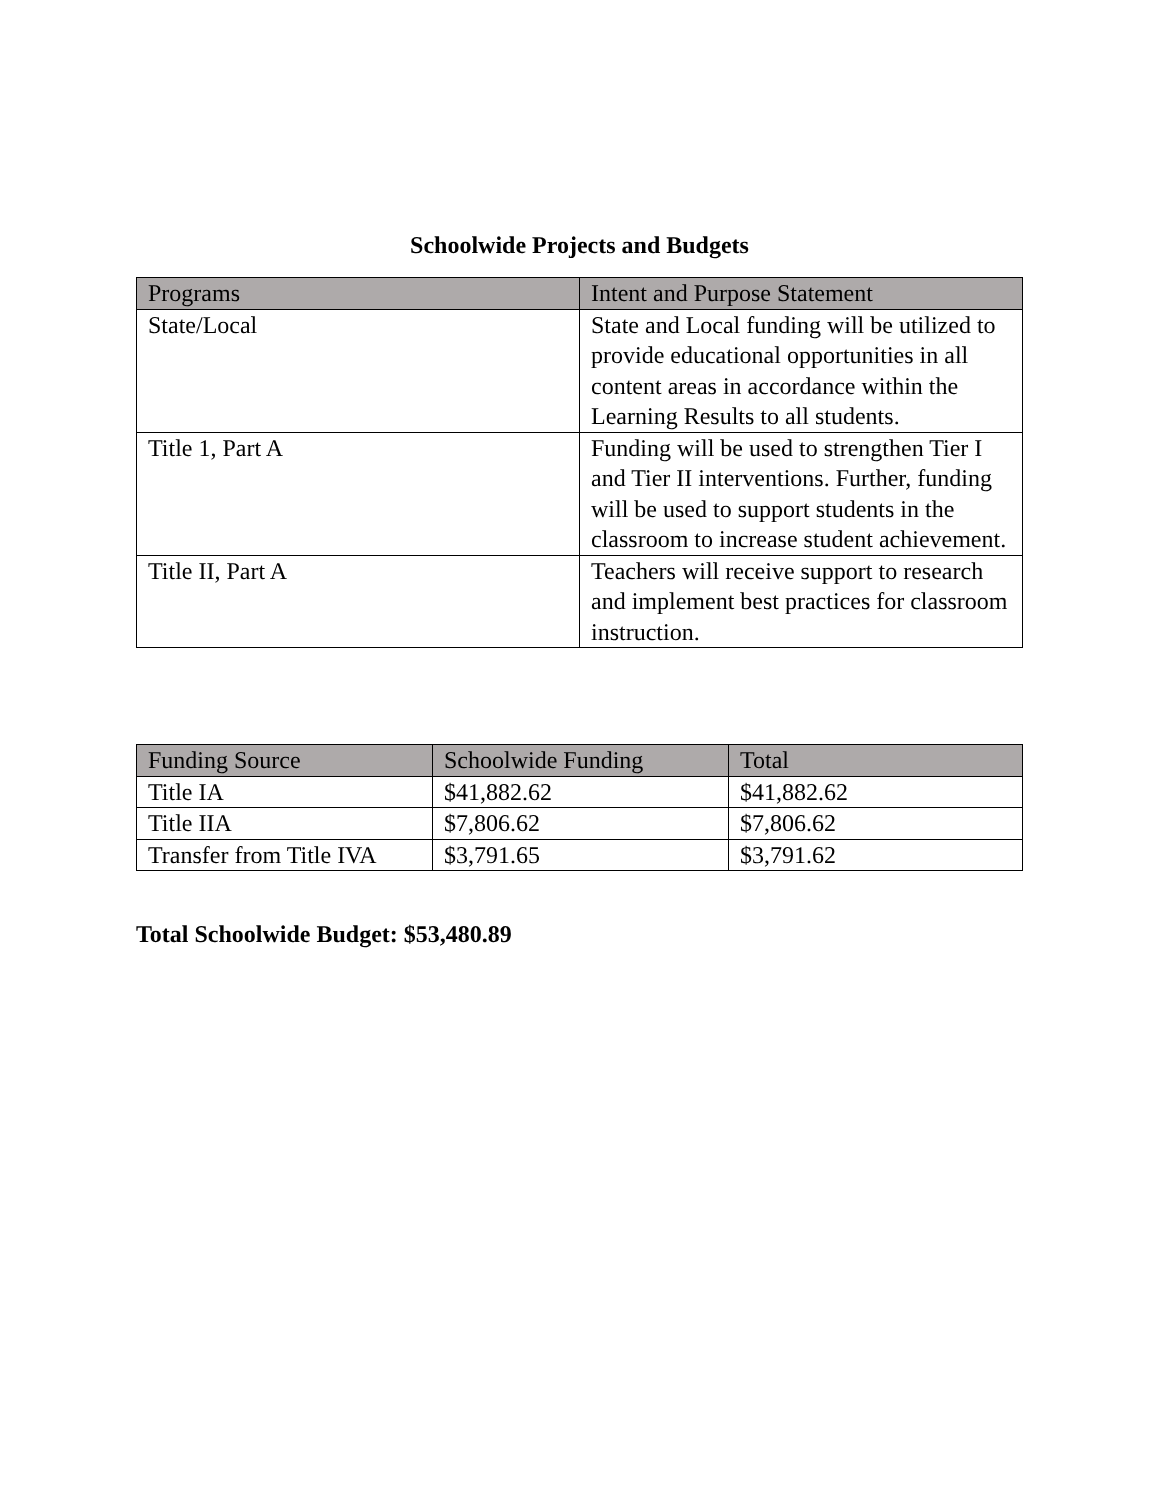Schoolwide Projects and Budgets
| Programs | Intent and Purpose Statement |
| --- | --- |
| State/Local | State and Local funding will be utilized to provide educational opportunities in all content areas in accordance within the Learning Results to all students. |
| Title 1, Part A | Funding will be used to strengthen Tier I and Tier II interventions. Further, funding will be used to support students in the classroom to increase student achievement. |
| Title II, Part A | Teachers will receive support to research and implement best practices for classroom instruction. |
| Funding Source | Schoolwide Funding | Total |
| --- | --- | --- |
| Title IA | $41,882.62 | $41,882.62 |
| Title IIA | $7,806.62 | $7,806.62 |
| Transfer from Title IVA | $3,791.65 | $3,791.62 |
Total Schoolwide Budget: $53,480.89